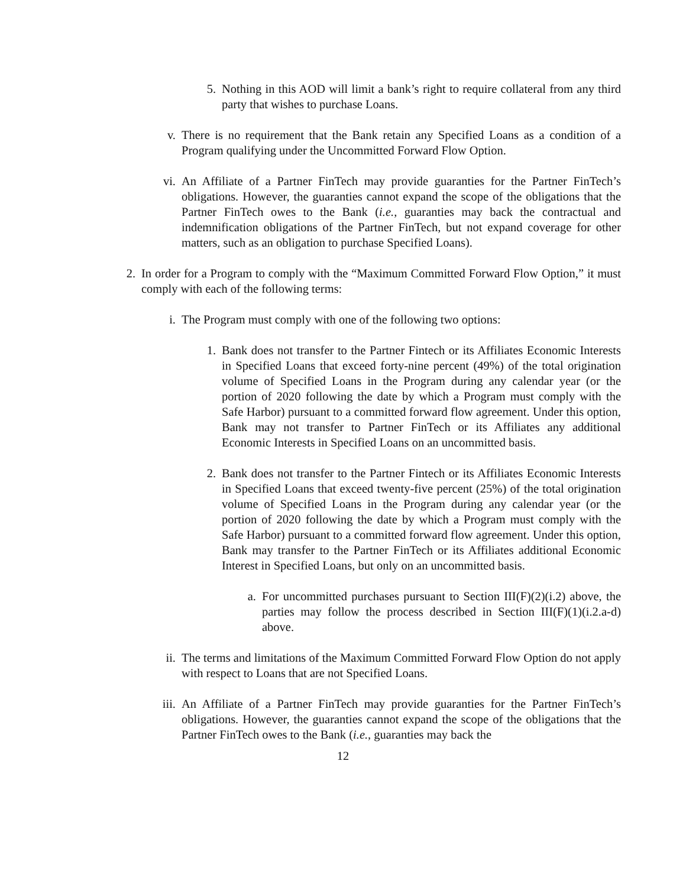5. Nothing in this AOD will limit a bank’s right to require collateral from any third party that wishes to purchase Loans.
v. There is no requirement that the Bank retain any Specified Loans as a condition of a Program qualifying under the Uncommitted Forward Flow Option.
vi. An Affiliate of a Partner FinTech may provide guaranties for the Partner FinTech’s obligations. However, the guaranties cannot expand the scope of the obligations that the Partner FinTech owes to the Bank (i.e., guaranties may back the contractual and indemnification obligations of the Partner FinTech, but not expand coverage for other matters, such as an obligation to purchase Specified Loans).
2. In order for a Program to comply with the “Maximum Committed Forward Flow Option,” it must comply with each of the following terms:
i. The Program must comply with one of the following two options:
1. Bank does not transfer to the Partner Fintech or its Affiliates Economic Interests in Specified Loans that exceed forty-nine percent (49%) of the total origination volume of Specified Loans in the Program during any calendar year (or the portion of 2020 following the date by which a Program must comply with the Safe Harbor) pursuant to a committed forward flow agreement. Under this option, Bank may not transfer to Partner FinTech or its Affiliates any additional Economic Interests in Specified Loans on an uncommitted basis.
2. Bank does not transfer to the Partner Fintech or its Affiliates Economic Interests in Specified Loans that exceed twenty-five percent (25%) of the total origination volume of Specified Loans in the Program during any calendar year (or the portion of 2020 following the date by which a Program must comply with the Safe Harbor) pursuant to a committed forward flow agreement. Under this option, Bank may transfer to the Partner FinTech or its Affiliates additional Economic Interest in Specified Loans, but only on an uncommitted basis.
a. For uncommitted purchases pursuant to Section III(F)(2)(i.2) above, the parties may follow the process described in Section III(F)(1)(i.2.a-d) above.
ii. The terms and limitations of the Maximum Committed Forward Flow Option do not apply with respect to Loans that are not Specified Loans.
iii.
An Affiliate of a Partner FinTech may provide guaranties for the Partner FinTech’s obligations. However, the guaranties cannot expand the scope of the obligations that the Partner FinTech owes to the Bank (i.e., guaranties may back the
12